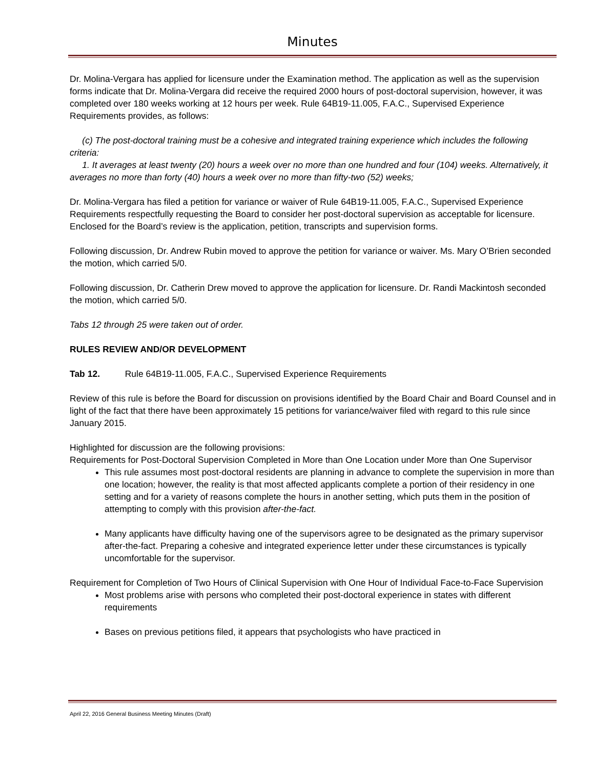Minutes
Dr. Molina-Vergara has applied for licensure under the Examination method. The application as well as the supervision forms indicate that Dr. Molina-Vergara did receive the required 2000 hours of post-doctoral supervision, however, it was completed over 180 weeks working at 12 hours per week. Rule 64B19-11.005, F.A.C., Supervised Experience Requirements provides, as follows:
(c) The post-doctoral training must be a cohesive and integrated training experience which includes the following criteria:
1. It averages at least twenty (20) hours a week over no more than one hundred and four (104) weeks. Alternatively, it averages no more than forty (40) hours a week over no more than fifty-two (52) weeks;
Dr. Molina-Vergara has filed a petition for variance or waiver of Rule 64B19-11.005, F.A.C., Supervised Experience Requirements respectfully requesting the Board to consider her post-doctoral supervision as acceptable for licensure. Enclosed for the Board’s review is the application, petition, transcripts and supervision forms.
Following discussion, Dr. Andrew Rubin moved to approve the petition for variance or waiver. Ms. Mary O’Brien seconded the motion, which carried 5/0.
Following discussion, Dr. Catherin Drew moved to approve the application for licensure. Dr. Randi Mackintosh seconded the motion, which carried 5/0.
Tabs 12 through 25 were taken out of order.
RULES REVIEW AND/OR DEVELOPMENT
Tab 12. Rule 64B19-11.005, F.A.C., Supervised Experience Requirements
Review of this rule is before the Board for discussion on provisions identified by the Board Chair and Board Counsel and in light of the fact that there have been approximately 15 petitions for variance/waiver filed with regard to this rule since January 2015.
Highlighted for discussion are the following provisions:
Requirements for Post-Doctoral Supervision Completed in More than One Location under More than One Supervisor
This rule assumes most post-doctoral residents are planning in advance to complete the supervision in more than one location; however, the reality is that most affected applicants complete a portion of their residency in one setting and for a variety of reasons complete the hours in another setting, which puts them in the position of attempting to comply with this provision after-the-fact.
Many applicants have difficulty having one of the supervisors agree to be designated as the primary supervisor after-the-fact. Preparing a cohesive and integrated experience letter under these circumstances is typically uncomfortable for the supervisor.
Requirement for Completion of Two Hours of Clinical Supervision with One Hour of Individual Face-to-Face Supervision
Most problems arise with persons who completed their post-doctoral experience in states with different requirements
Bases on previous petitions filed, it appears that psychologists who have practiced in
April 22, 2016 General Business Meeting Minutes (Draft)